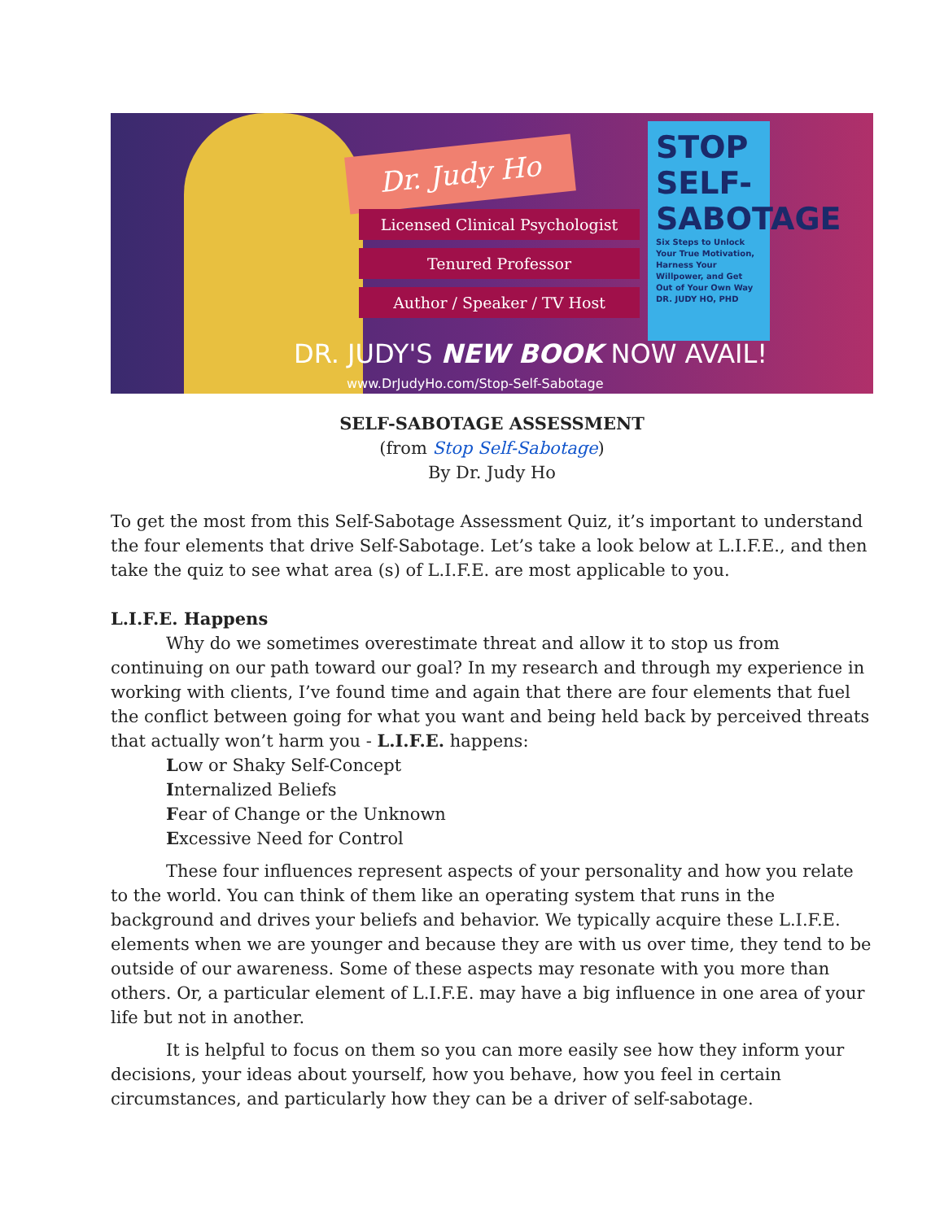Dr. Judy Ho
Licensed Clinical Psychologist
Tenured Professor
Author / Speaker / TV Host
STOP SELF-SABOTAGE
Six Steps to Unlock Your True Motivation, Harness Your Willpower, and Get Out of Your Own Way
DR. JUDY HO, PHD
DR. JUDY'S NEW BOOK NOW AVAIL!
www.DrJudyHo.com/Stop-Self-Sabotage
SELF-SABOTAGE ASSESSMENT
(from Stop Self-Sabotage)
By Dr. Judy Ho
To get the most from this Self-Sabotage Assessment Quiz, it’s important to understand the four elements that drive Self-Sabotage. Let’s take a look below at L.I.F.E., and then take the quiz to see what area (s) of L.I.F.E. are most applicable to you.
L.I.F.E. Happens
Why do we sometimes overestimate threat and allow it to stop us from continuing on our path toward our goal? In my research and through my experience in working with clients, I’ve found time and again that there are four elements that fuel the conflict between going for what you want and being held back by perceived threats that actually won’t harm you - L.I.F.E. happens:
Low or Shaky Self-Concept
Internalized Beliefs
Fear of Change or the Unknown
Excessive Need for Control
These four influences represent aspects of your personality and how you relate to the world. You can think of them like an operating system that runs in the background and drives your beliefs and behavior. We typically acquire these L.I.F.E. elements when we are younger and because they are with us over time, they tend to be outside of our awareness. Some of these aspects may resonate with you more than others. Or, a particular element of L.I.F.E. may have a big influence in one area of your life but not in another.
It is helpful to focus on them so you can more easily see how they inform your decisions, your ideas about yourself, how you behave, how you feel in certain circumstances, and particularly how they can be a driver of self-sabotage.